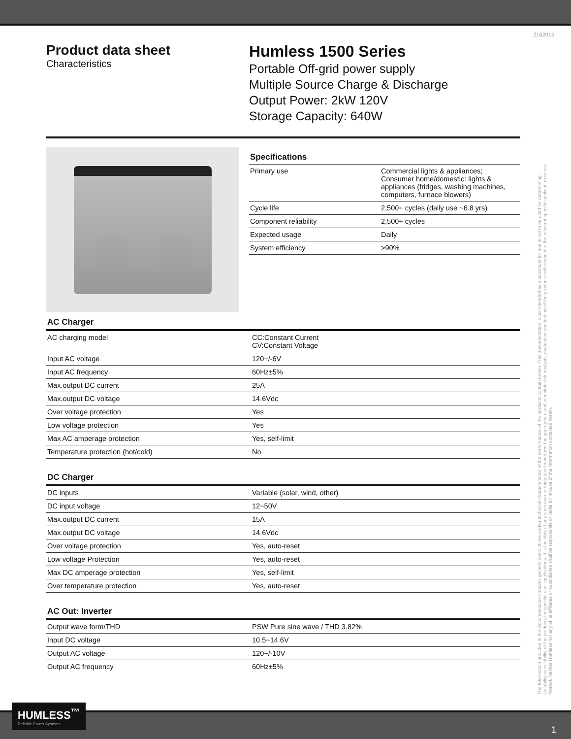2162015
Product data sheet
Characteristics
Humless 1500 Series
Portable Off-grid power supply
Multiple Source Charge & Discharge
Output Power: 2kW 120V
Storage Capacity: 640W
Specifications
| Primary use | Commercial lights & appliances; Consumer home/domestic: lights & appliances (fridges, washing machines, computers, furnace blowers) |
| Cycle life | 2,500+ cycles (daily use ~6.8 yrs) |
| Component reliability | 2,500+ cycles |
| Expected usage | Daily |
| System efficiency | >90% |
AC Charger
| AC charging model | CC:Constant Current CV:Constant Voltage |
| Input AC voltage | 120+/-6V |
| Input AC frequency | 60Hz±5% |
| Max.output DC current | 25A |
| Max.output DC voltage | 14.6Vdc |
| Over voltage protection | Yes |
| Low voltage protection | Yes |
| Max AC amperage protection | Yes, self-limit |
| Temperature protection (hot/cold) | No |
DC Charger
| DC inputs | Variable (solar, wind, other) |
| DC input voltage | 12~50V |
| Max.output DC current | 15A |
| Max.output DC voltage | 14.6Vdc |
| Over voltage protection | Yes, auto-reset |
| Low voltage Protection | Yes, auto-reset |
| Max DC amperage protection | Yes, self-limit |
| Over temperature protection | Yes, auto-reset |
AC Out: Inverter
| Output wave form/THD | PSW Pure sine wave / THD 3.82% |
| Input DC voltage | 10.5~14.6V |
| Output AC voltage | 120+/-10V |
| Output AC frequency | 60Hz±5% |
The Information provided in this documentation contains general descriptions and/or technical characteristics of the performance of the products contain herein. This documentation is not intended as a substitute for and is not to be used for determining suitability or reliability of the products for specific user applications. It is the duty of any such user or integrator to perform the appropriate and complete risk analysis, evaluation and testing of the products with respect to the relevant specific application or use thereof. Neither Humless nor any of its affiliates or subsidiaries shall be responsible or liable for misuse of the information contained herein.
HUMLESS<sup>™</sup>
Reliable Power Systems
1